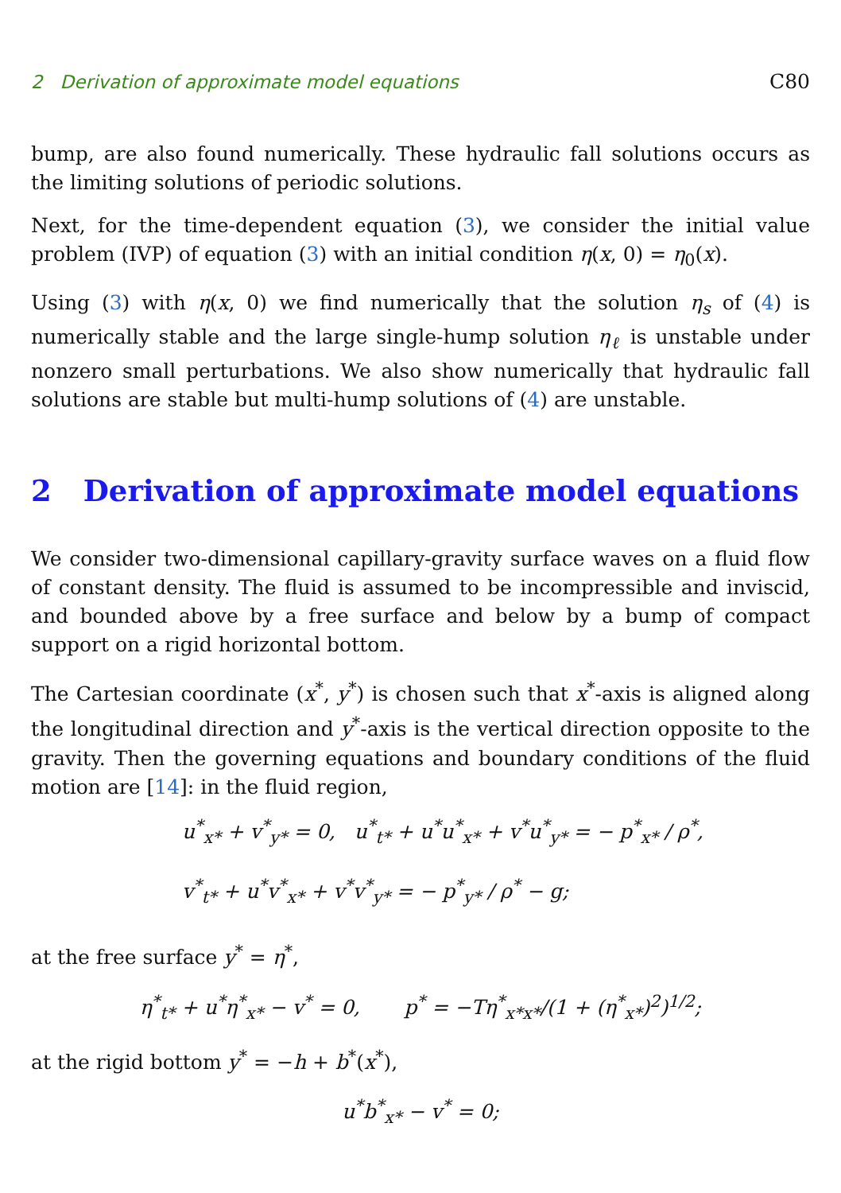2 Derivation of approximate model equations C80
bump, are also found numerically. These hydraulic fall solutions occurs as the limiting solutions of periodic solutions.
Next, for the time-dependent equation (3), we consider the initial value problem (IVP) of equation (3) with an initial condition η(x, 0) = η<sub>0</sub>(x).
Using (3) with η(x, 0) we find numerically that the solution η<sub>s</sub> of (4) is numerically stable and the large single-hump solution η<sub>ℓ</sub> is unstable under nonzero small perturbations. We also show numerically that hydraulic fall solutions are stable but multi-hump solutions of (4) are unstable.
2 Derivation of approximate model equations
We consider two-dimensional capillary-gravity surface waves on a fluid flow of constant density. The fluid is assumed to be incompressible and inviscid, and bounded above by a free surface and below by a bump of compact support on a rigid horizontal bottom.
The Cartesian coordinate (x<sup>*</sup>, y<sup>*</sup>) is chosen such that x<sup>*</sup>-axis is aligned along the longitudinal direction and y<sup>*</sup>-axis is the vertical direction opposite to the gravity. Then the governing equations and boundary conditions of the fluid motion are [14]: in the fluid region,
u<sup>*</sup><sub>x*</sub> + v<sup>*</sup><sub>y*</sub> = 0, u<sup>*</sup><sub>t*</sub> + u<sup>*</sup>u<sup>*</sup><sub>x*</sub> + v<sup>*</sup>u<sup>*</sup><sub>y*</sub> = − p<sup>*</sup><sub>x*</sub> / ρ<sup>*</sup>,
v<sup>*</sup><sub>t*</sub> + u<sup>*</sup>v<sup>*</sup><sub>x*</sub> + v<sup>*</sup>v<sup>*</sup><sub>y*</sub> = − p<sup>*</sup><sub>y*</sub> / ρ<sup>*</sup> − g;
at the free surface y<sup>*</sup> = η<sup>*</sup>,
η<sup>*</sup><sub>t*</sub> + u<sup>*</sup>η<sup>*</sup><sub>x*</sub> − v<sup>*</sup> = 0, p<sup>*</sup> = −Tη<sup>*</sup><sub>x*x*</sub>/(1 + (η<sup>*</sup><sub>x*</sub>)<sup>2</sup>)<sup>1/2</sup>;
at the rigid bottom y<sup>*</sup> = −h + b<sup>*</sup>(x<sup>*</sup>),
u<sup>*</sup>b<sup>*</sup><sub>x*</sub> − v<sup>*</sup> = 0;